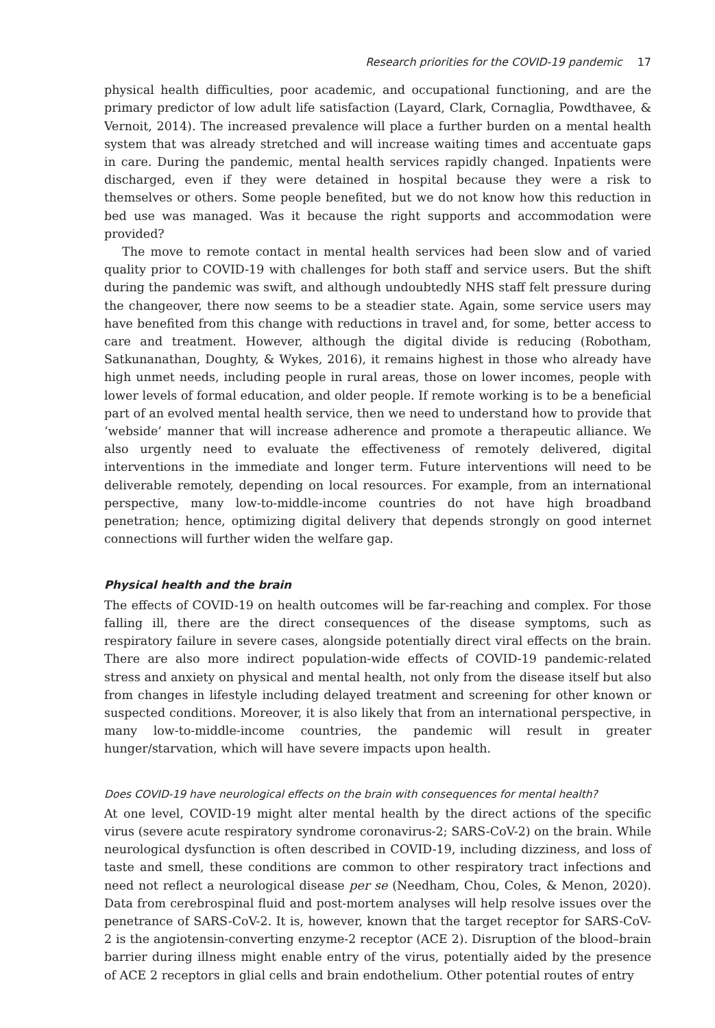Research priorities for the COVID-19 pandemic 17
physical health difficulties, poor academic, and occupational functioning, and are the primary predictor of low adult life satisfaction (Layard, Clark, Cornaglia, Powdthavee, & Vernoit, 2014). The increased prevalence will place a further burden on a mental health system that was already stretched and will increase waiting times and accentuate gaps in care. During the pandemic, mental health services rapidly changed. Inpatients were discharged, even if they were detained in hospital because they were a risk to themselves or others. Some people benefited, but we do not know how this reduction in bed use was managed. Was it because the right supports and accommodation were provided?
The move to remote contact in mental health services had been slow and of varied quality prior to COVID-19 with challenges for both staff and service users. But the shift during the pandemic was swift, and although undoubtedly NHS staff felt pressure during the changeover, there now seems to be a steadier state. Again, some service users may have benefited from this change with reductions in travel and, for some, better access to care and treatment. However, although the digital divide is reducing (Robotham, Satkunanathan, Doughty, & Wykes, 2016), it remains highest in those who already have high unmet needs, including people in rural areas, those on lower incomes, people with lower levels of formal education, and older people. If remote working is to be a beneficial part of an evolved mental health service, then we need to understand how to provide that ‘webside’ manner that will increase adherence and promote a therapeutic alliance. We also urgently need to evaluate the effectiveness of remotely delivered, digital interventions in the immediate and longer term. Future interventions will need to be deliverable remotely, depending on local resources. For example, from an international perspective, many low-to-middle-income countries do not have high broadband penetration; hence, optimizing digital delivery that depends strongly on good internet connections will further widen the welfare gap.
Physical health and the brain
The effects of COVID-19 on health outcomes will be far-reaching and complex. For those falling ill, there are the direct consequences of the disease symptoms, such as respiratory failure in severe cases, alongside potentially direct viral effects on the brain. There are also more indirect population-wide effects of COVID-19 pandemic-related stress and anxiety on physical and mental health, not only from the disease itself but also from changes in lifestyle including delayed treatment and screening for other known or suspected conditions. Moreover, it is also likely that from an international perspective, in many low-to-middle-income countries, the pandemic will result in greater hunger/starvation, which will have severe impacts upon health.
Does COVID-19 have neurological effects on the brain with consequences for mental health?
At one level, COVID-19 might alter mental health by the direct actions of the specific virus (severe acute respiratory syndrome coronavirus-2; SARS-CoV-2) on the brain. While neurological dysfunction is often described in COVID-19, including dizziness, and loss of taste and smell, these conditions are common to other respiratory tract infections and need not reflect a neurological disease per se (Needham, Chou, Coles, & Menon, 2020). Data from cerebrospinal fluid and post-mortem analyses will help resolve issues over the penetrance of SARS-CoV-2. It is, however, known that the target receptor for SARS-CoV-2 is the angiotensin-converting enzyme-2 receptor (ACE 2). Disruption of the blood–brain barrier during illness might enable entry of the virus, potentially aided by the presence of ACE 2 receptors in glial cells and brain endothelium. Other potential routes of entry